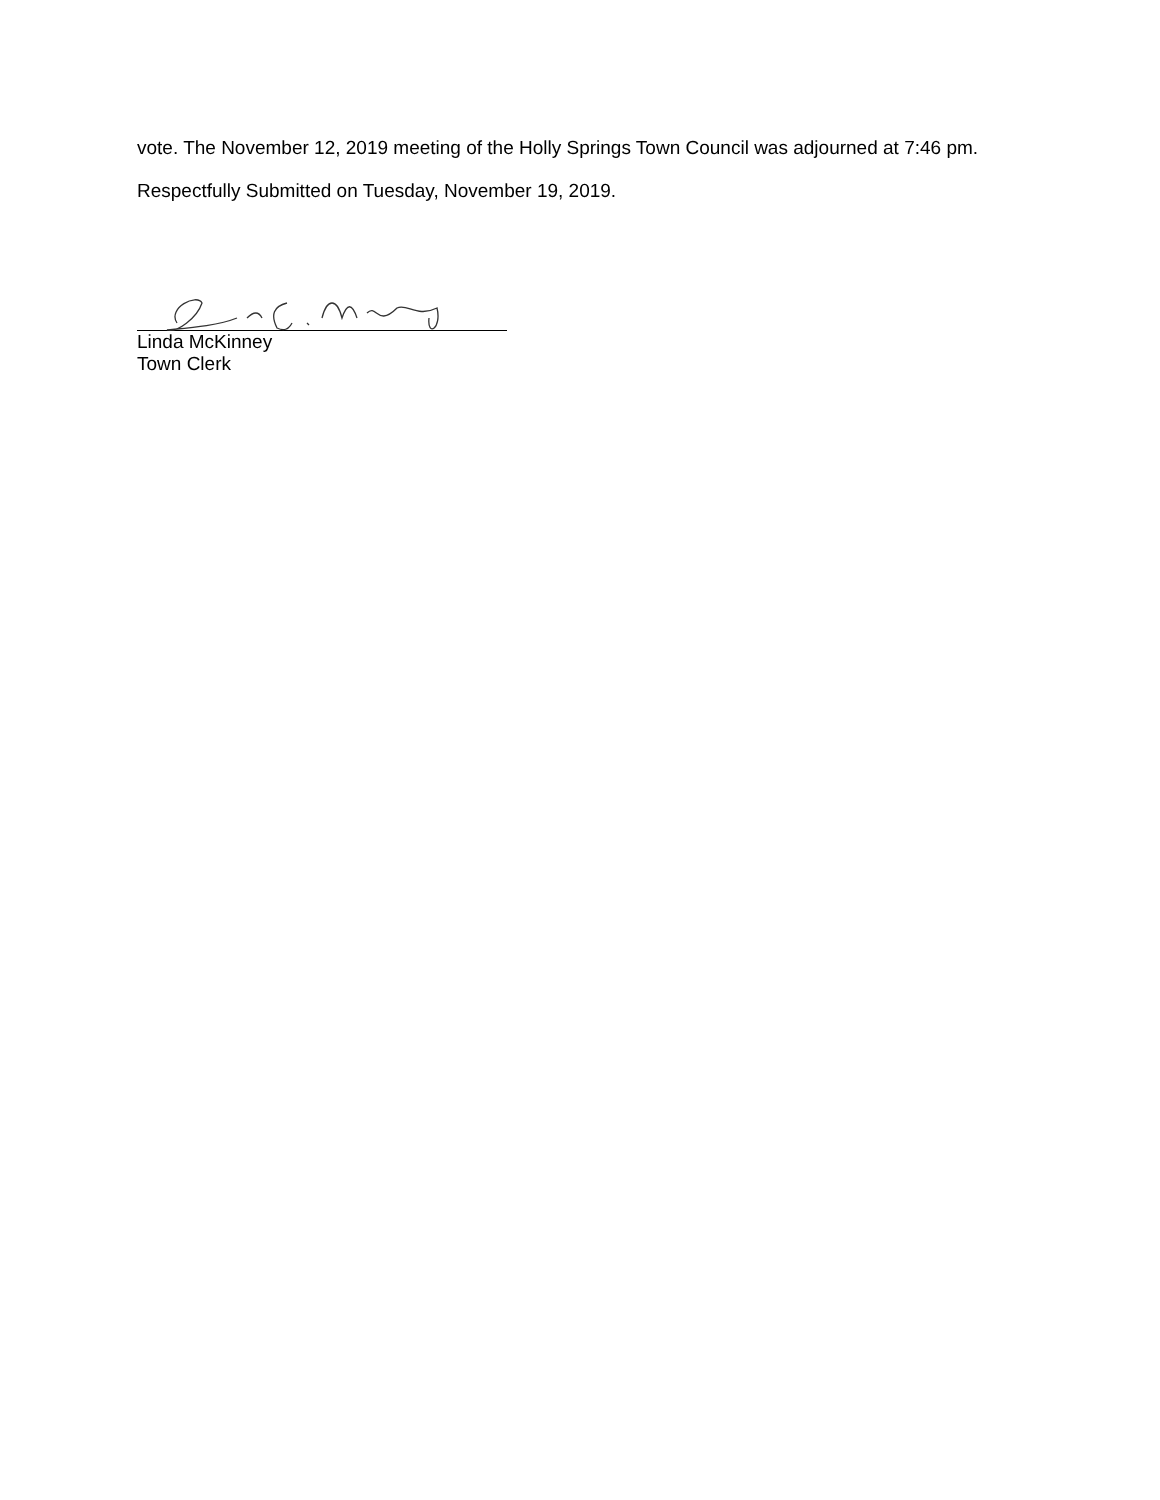vote. The November 12, 2019 meeting of the Holly Springs Town Council was adjourned at 7:46 pm.
Respectfully Submitted on Tuesday, November 19, 2019.
Linda McKinney
Town Clerk